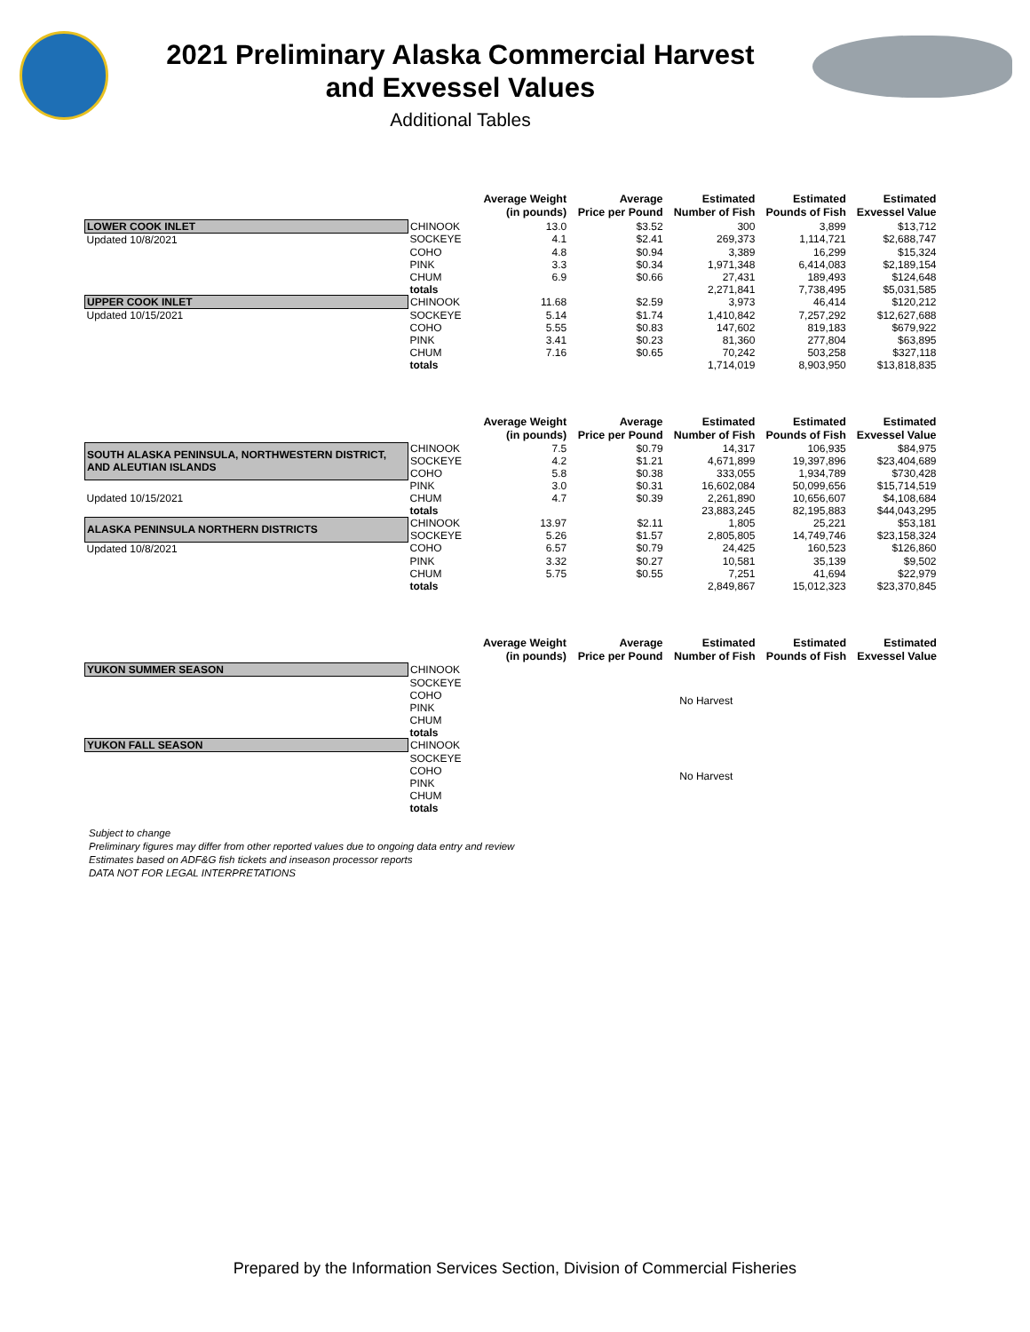2021 Preliminary Alaska Commercial Harvest
and Exvessel Values
Additional Tables
| | | Average Weight (in pounds) | Average Price per Pound | Estimated Number of Fish | Estimated Pounds of Fish | Estimated Exvessel Value |
| --- | --- | --- | --- | --- | --- | --- |
| LOWER COOK INLET | CHINOOK | 13.0 | $3.52 | 300 | 3,899 | $13,712 |
| Updated 10/8/2021 | SOCKEYE | 4.1 | $2.41 | 269,373 | 1,114,721 | $2,688,747 |
| | COHO | 4.8 | $0.94 | 3,389 | 16,299 | $15,324 |
| | PINK | 3.3 | $0.34 | 1,971,348 | 6,414,083 | $2,189,154 |
| | CHUM | 6.9 | $0.66 | 27,431 | 189,493 | $124,648 |
| | totals | | | 2,271,841 | 7,738,495 | $5,031,585 |
| UPPER COOK INLET | CHINOOK | 11.68 | $2.59 | 3,973 | 46,414 | $120,212 |
| Updated 10/15/2021 | SOCKEYE | 5.14 | $1.74 | 1,410,842 | 7,257,292 | $12,627,688 |
| | COHO | 5.55 | $0.83 | 147,602 | 819,183 | $679,922 |
| | PINK | 3.41 | $0.23 | 81,360 | 277,804 | $63,895 |
| | CHUM | 7.16 | $0.65 | 70,242 | 503,258 | $327,118 |
| | totals | | | 1,714,019 | 8,903,950 | $13,818,835 |
| | | Average Weight (in pounds) | Average Price per Pound | Estimated Number of Fish | Estimated Pounds of Fish | Estimated Exvessel Value |
| --- | --- | --- | --- | --- | --- | --- |
| SOUTH ALASKA PENINSULA, NORTHWESTERN DISTRICT, AND ALEUTIAN ISLANDS | CHINOOK | 7.5 | $0.79 | 14,317 | 106,935 | $84,975 |
| | SOCKEYE | 4.2 | $1.21 | 4,671,899 | 19,397,896 | $23,404,689 |
| | COHO | 5.8 | $0.38 | 333,055 | 1,934,789 | $730,428 |
| | PINK | 3.0 | $0.31 | 16,602,084 | 50,099,656 | $15,714,519 |
| Updated 10/15/2021 | CHUM | 4.7 | $0.39 | 2,261,890 | 10,656,607 | $4,108,684 |
| | totals | | | 23,883,245 | 82,195,883 | $44,043,295 |
| ALASKA PENINSULA NORTHERN DISTRICTS | CHINOOK | 13.97 | $2.11 | 1,805 | 25,221 | $53,181 |
| | SOCKEYE | 5.26 | $1.57 | 2,805,805 | 14,749,746 | $23,158,324 |
| Updated 10/8/2021 | COHO | 6.57 | $0.79 | 24,425 | 160,523 | $126,860 |
| | PINK | 3.32 | $0.27 | 10,581 | 35,139 | $9,502 |
| | CHUM | 5.75 | $0.55 | 7,251 | 41,694 | $22,979 |
| | totals | | | 2,849,867 | 15,012,323 | $23,370,845 |
| | | Average Weight (in pounds) | Average Price per Pound | Estimated Number of Fish | Estimated Pounds of Fish | Estimated Exvessel Value |
| --- | --- | --- | --- | --- | --- | --- |
| YUKON SUMMER SEASON | CHINOOK | No Harvest | | | | |
| | SOCKEYE | | | | | |
| | COHO | | | | | |
| | PINK | | | | | |
| | CHUM | | | | | |
| | totals | | | | | |
| YUKON FALL SEASON | CHINOOK | No Harvest | | | | |
| | SOCKEYE | | | | | |
| | COHO | | | | | |
| | PINK | | | | | |
| | CHUM | | | | | |
| | totals | | | | | |
Subject to change
Preliminary figures may differ from other reported values due to ongoing data entry and review
Estimates based on ADF&G fish tickets and inseason processor reports
DATA NOT FOR LEGAL INTERPRETATIONS
Prepared by the Information Services Section, Division of Commercial Fisheries